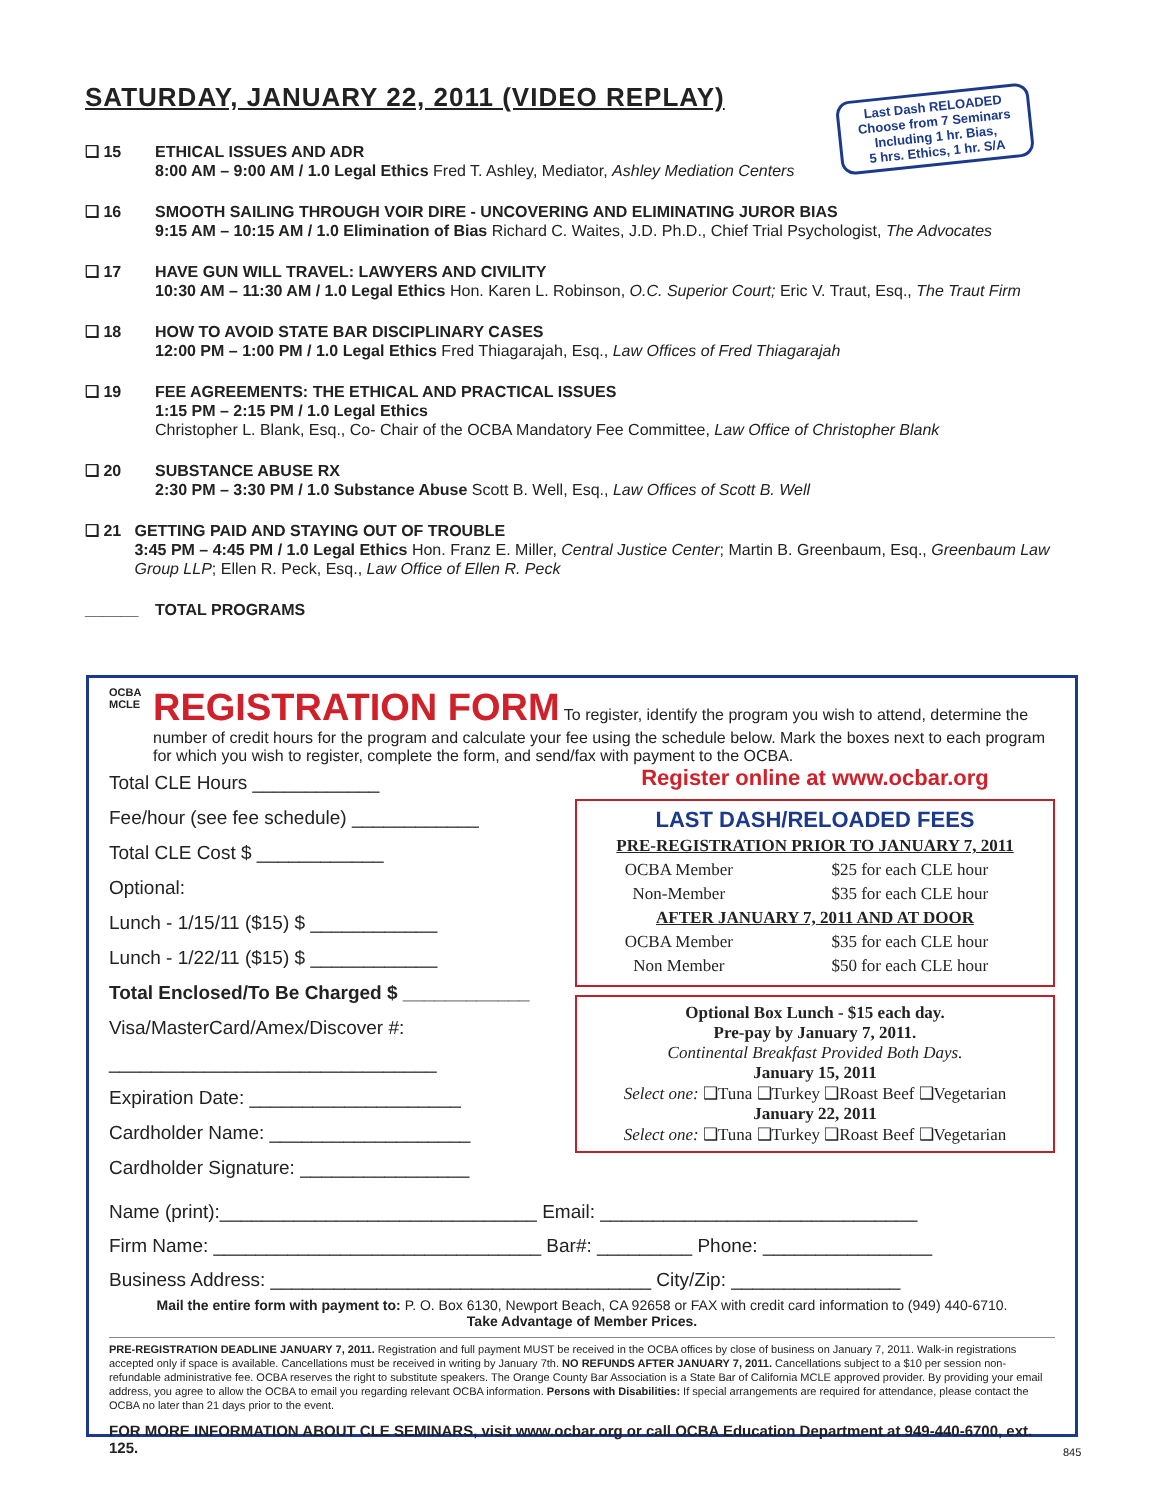SATURDAY, JANUARY 22, 2011 (VIDEO REPLAY)
Last Dash RELOADED
Choose from 7 Seminars
Including 1 hr. Bias,
5 hrs. Ethics, 1 hr. S/A
❑ 15 ETHICAL ISSUES AND ADR
8:00 AM – 9:00 AM / 1.0 Legal Ethics Fred T. Ashley, Mediator, Ashley Mediation Centers
❑ 16 SMOOTH SAILING THROUGH VOIR DIRE - UNCOVERING AND ELIMINATING JUROR BIAS
9:15 AM – 10:15 AM / 1.0 Elimination of Bias Richard C. Waites, J.D. Ph.D., Chief Trial Psychologist, The Advocates
❑ 17 HAVE GUN WILL TRAVEL: LAWYERS AND CIVILITY
10:30 AM – 11:30 AM / 1.0 Legal Ethics Hon. Karen L. Robinson, O.C. Superior Court; Eric V. Traut, Esq., The Traut Firm
❑ 18 HOW TO AVOID STATE BAR DISCIPLINARY CASES
12:00 PM – 1:00 PM / 1.0 Legal Ethics Fred Thiagarajah, Esq., Law Offices of Fred Thiagarajah
❑ 19 FEE AGREEMENTS: THE ETHICAL AND PRACTICAL ISSUES
1:15 PM – 2:15 PM / 1.0 Legal Ethics
Christopher L. Blank, Esq., Co- Chair of the OCBA Mandatory Fee Committee, Law Office of Christopher Blank
❑ 20 SUBSTANCE ABUSE RX
2:30 PM – 3:30 PM / 1.0 Substance Abuse Scott B. Well, Esq., Law Offices of Scott B. Well
❑ 21 GETTING PAID AND STAYING OUT OF TROUBLE
3:45 PM – 4:45 PM / 1.0 Legal Ethics Hon. Franz E. Miller, Central Justice Center; Martin B. Greenbaum, Esq., Greenbaum Law Group LLP; Ellen R. Peck, Esq., Law Office of Ellen R. Peck
______ TOTAL PROGRAMS
OCBA MCLE
REGISTRATION FORM To register, identify the program you wish to attend, determine the number of credit hours for the program and calculate your fee using the schedule below. Mark the boxes next to each program for which you wish to register, complete the form, and send/fax with payment to the OCBA.
Total CLE Hours ____________
Fee/hour (see fee schedule) ____________
Total CLE Cost $ ____________
Optional:
Lunch - 1/15/11 ($15) $ ____________
Lunch - 1/22/11 ($15) $ ____________
Total Enclosed/To Be Charged $ ____________
Visa/MasterCard/Amex/Discover #:
_______________________________
Expiration Date: ____________________
Cardholder Name: ___________________
Cardholder Signature: ________________
Register online at www.ocbar.org
LAST DASH/RELOADED FEES
| PRE-REGISTRATION PRIOR TO JANUARY 7, 2011 | |
| --- | --- |
| OCBA Member | $25 for each CLE hour |
| Non-Member | $35 for each CLE hour |
| AFTER JANUARY 7, 2011 AND AT DOOR | |
| OCBA Member | $35 for each CLE hour |
| Non Member | $50 for each CLE hour |
Optional Box Lunch - $15 each day.
Pre-pay by January 7, 2011.
Continental Breakfast Provided Both Days.
January 15, 2011
Select one: ❑Tuna ❑Turkey ❑Roast Beef ❑Vegetarian
January 22, 2011
Select one: ❑Tuna ❑Turkey ❑Roast Beef ❑Vegetarian
Name (print):______________________________ Email: ______________________________
Firm Name: _______________________________ Bar#: _________ Phone: ________________
Business Address: ____________________________________ City/Zip: ________________
Mail the entire form with payment to: P. O. Box 6130, Newport Beach, CA 92658 or FAX with credit card information to (949) 440-6710.
Take Advantage of Member Prices.
PRE-REGISTRATION DEADLINE JANUARY 7, 2011. Registration and full payment MUST be received in the OCBA offices by close of business on January 7, 2011. Walk-in registrations accepted only if space is available. Cancellations must be received in writing by January 7th. NO REFUNDS AFTER JANUARY 7, 2011. Cancellations subject to a $10 per session non-refundable administrative fee. OCBA reserves the right to substitute speakers. The Orange County Bar Association is a State Bar of California MCLE approved provider. By providing your email address, you agree to allow the OCBA to email you regarding relevant OCBA information. Persons with Disabilities: If special arrangements are required for attendance, please contact the OCBA no later than 21 days prior to the event.
FOR MORE INFORMATION ABOUT CLE SEMINARS, visit www.ocbar.org or call OCBA Education Department at 949-440-6700, ext. 125.
845